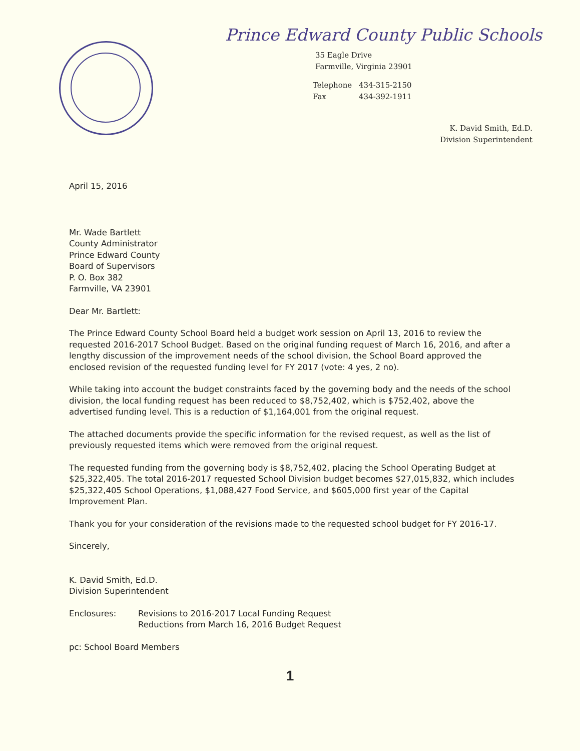Prince Edward County Public Schools
35 Eagle Drive
Farmville, Virginia 23901
Telephone 434-315-2150
Fax 434-392-1911
K. David Smith, Ed.D.
Division Superintendent
April 15, 2016
Mr. Wade Bartlett
County Administrator
Prince Edward County
Board of Supervisors
P. O. Box 382
Farmville, VA 23901
Dear Mr. Bartlett:
The Prince Edward County School Board held a budget work session on April 13, 2016 to review the requested 2016-2017 School Budget. Based on the original funding request of March 16, 2016, and after a lengthy discussion of the improvement needs of the school division, the School Board approved the enclosed revision of the requested funding level for FY 2017 (vote: 4 yes, 2 no).
While taking into account the budget constraints faced by the governing body and the needs of the school division, the local funding request has been reduced to $8,752,402, which is $752,402, above the advertised funding level. This is a reduction of $1,164,001 from the original request.
The attached documents provide the specific information for the revised request, as well as the list of previously requested items which were removed from the original request.
The requested funding from the governing body is $8,752,402, placing the School Operating Budget at $25,322,405. The total 2016-2017 requested School Division budget becomes $27,015,832, which includes $25,322,405 School Operations, $1,088,427 Food Service, and $605,000 first year of the Capital Improvement Plan.
Thank you for your consideration of the revisions made to the requested school budget for FY 2016-17.
Sincerely,
K. David Smith, Ed.D.
Division Superintendent
Enclosures: Revisions to 2016-2017 Local Funding Request
Reductions from March 16, 2016 Budget Request
pc: School Board Members
1